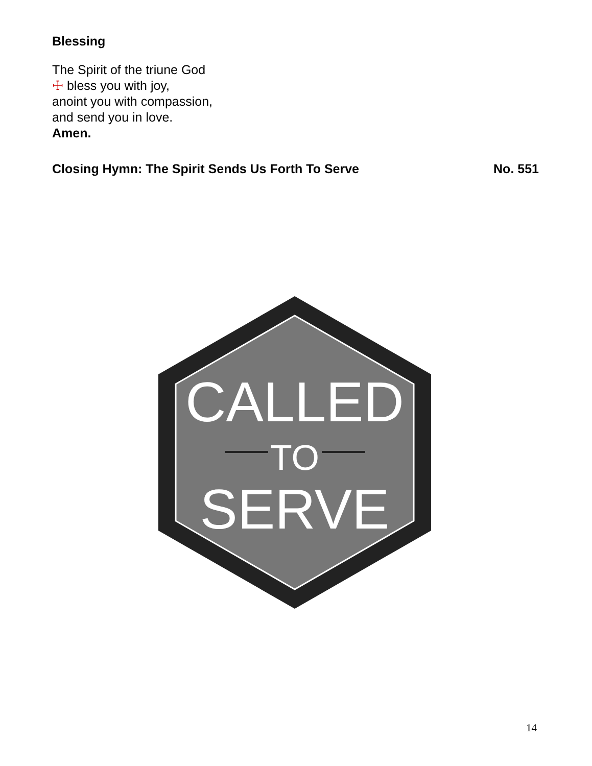Blessing
The Spirit of the triune God
☩ bless you with joy,
anoint you with compassion,
and send you in love.
Amen.
Closing Hymn: The Spirit Sends Us Forth To Serve No. 551
CALLED
TO
SERVE
14